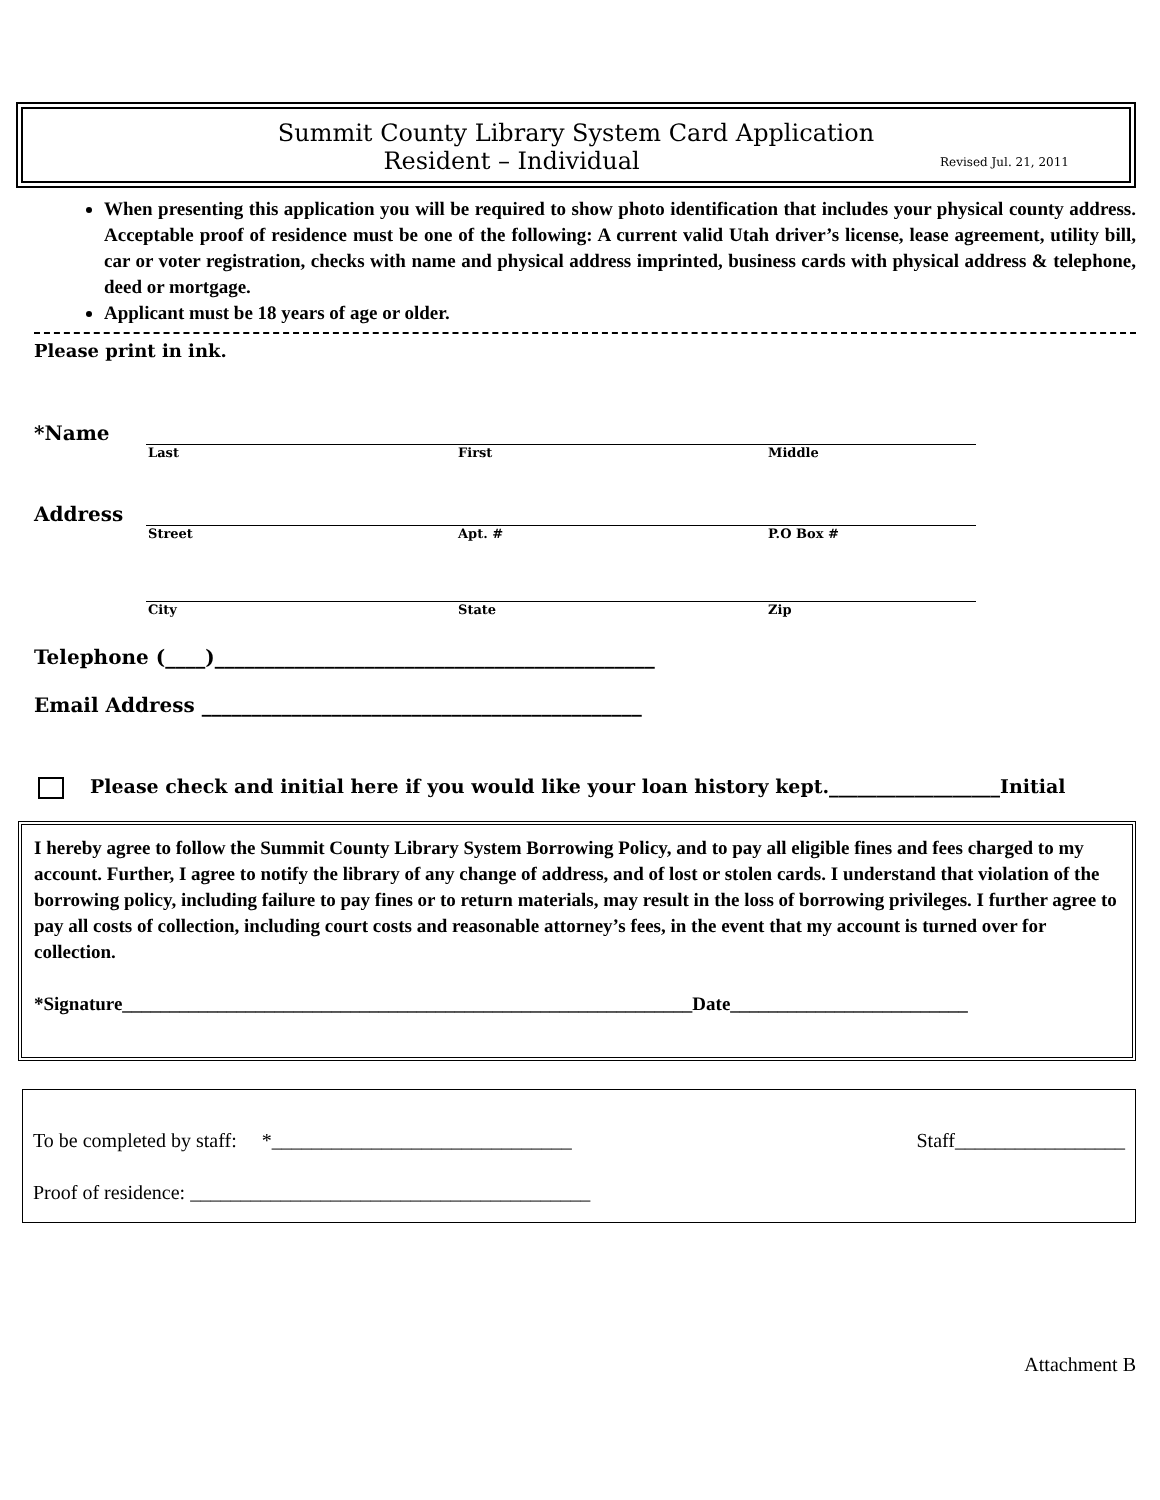Summit County Library System Card Application
Resident – Individual Revised Jul. 21, 2011
When presenting this application you will be required to show photo identification that includes your physical county address. Acceptable proof of residence must be one of the following: A current valid Utah driver’s license, lease agreement, utility bill, car or voter registration, checks with name and physical address imprinted, business cards with physical address & telephone, deed or mortgage.
Applicant must be 18 years of age or older.
Please print in ink.
*Name
Last First Middle
Address
Street Apt. # P.O Box #
City State Zip
Telephone (____)____________________________________________
Email Address ____________________________________________
Please check and initial here if you would like your loan history kept.__________________Initial
I hereby agree to follow the Summit County Library System Borrowing Policy, and to pay all eligible fines and fees charged to my account. Further, I agree to notify the library of any change of address, and of lost or stolen cards. I understand that violation of the borrowing policy, including failure to pay fines or to return materials, may result in the loss of borrowing privileges. I further agree to pay all costs of collection, including court costs and reasonable attorney’s fees, in the event that my account is turned over for collection.
*Signature____________________________________________________________Date_________________________
To be completed by staff: *______________________________ Staff_________________
Proof of residence: ________________________________________
Attachment B